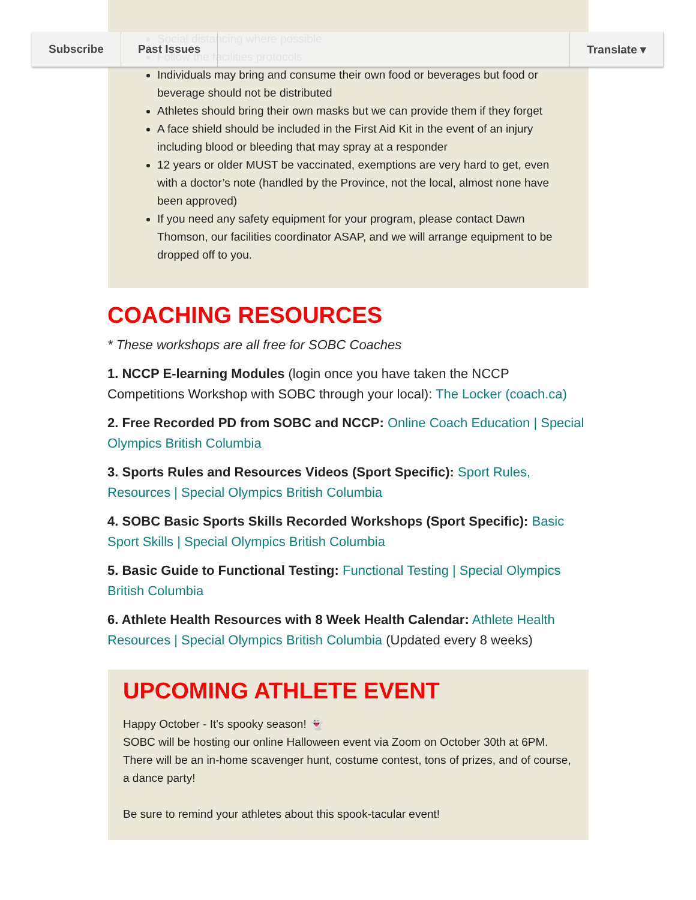Subscribe Past Issues Translate ▾
Social distancing where possible
Follow the facilities protocols
Individuals may bring and consume their own food or beverages but food or beverage should not be distributed
Athletes should bring their own masks but we can provide them if they forget
A face shield should be included in the First Aid Kit in the event of an injury including blood or bleeding that may spray at a responder
12 years or older MUST be vaccinated, exemptions are very hard to get, even with a doctor’s note (handled by the Province, not the local, almost none have been approved)
If you need any safety equipment for your program, please contact Dawn Thomson, our facilities coordinator ASAP, and we will arrange equipment to be dropped off to you.
COACHING RESOURCES
* These workshops are all free for SOBC Coaches
1. NCCP E-learning Modules (login once you have taken the NCCP Competitions Workshop with SOBC through your local): The Locker (coach.ca)
2. Free Recorded PD from SOBC and NCCP: Online Coach Education | Special Olympics British Columbia
3. Sports Rules and Resources Videos (Sport Specific): Sport Rules, Resources | Special Olympics British Columbia
4. SOBC Basic Sports Skills Recorded Workshops (Sport Specific): Basic Sport Skills | Special Olympics British Columbia
5. Basic Guide to Functional Testing: Functional Testing | Special Olympics British Columbia
6. Athlete Health Resources with 8 Week Health Calendar: Athlete Health Resources | Special Olympics British Columbia (Updated every 8 weeks)
UPCOMING ATHLETE EVENT
Happy October - It's spooky season! 👻
SOBC will be hosting our online Halloween event via Zoom on October 30th at 6PM. There will be an in-home scavenger hunt, costume contest, tons of prizes, and of course, a dance party!
Be sure to remind your athletes about this spook-tacular event!